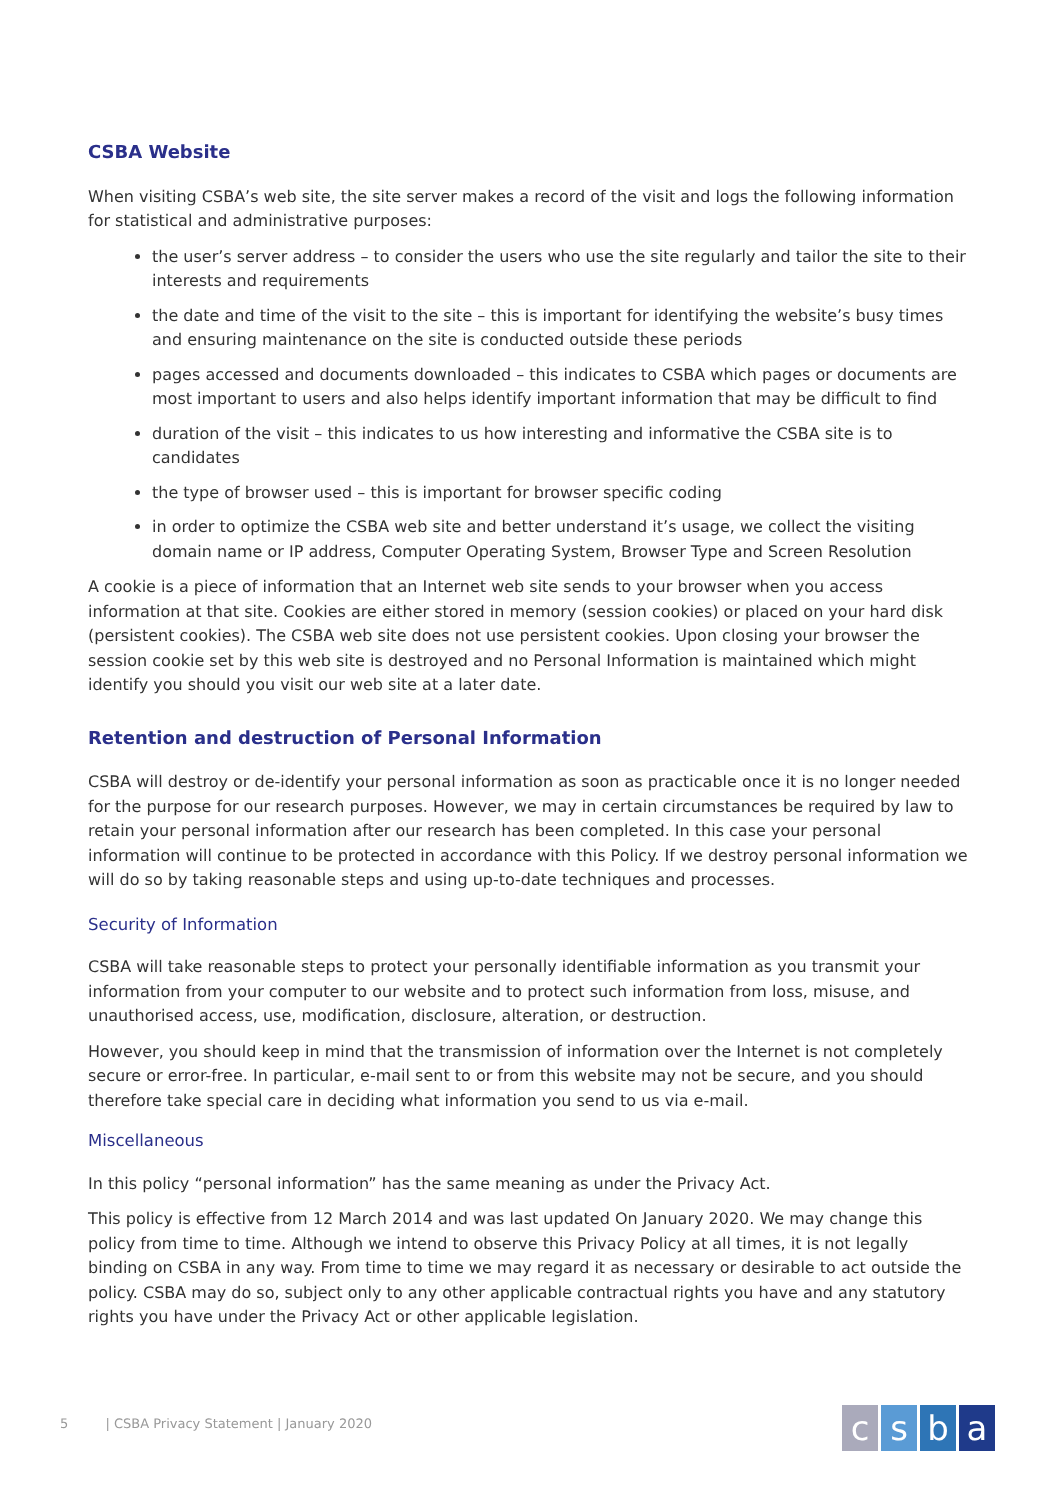CSBA Website
When visiting CSBA’s web site, the site server makes a record of the visit and logs the following information for statistical and administrative purposes:
the user’s server address – to consider the users who use the site regularly and tailor the site to their interests and requirements
the date and time of the visit to the site – this is important for identifying the website’s busy times and ensuring maintenance on the site is conducted outside these periods
pages accessed and documents downloaded – this indicates to CSBA which pages or documents are most important to users and also helps identify important information that may be difficult to find
duration of the visit – this indicates to us how interesting and informative the CSBA site is to candidates
the type of browser used – this is important for browser specific coding
in order to optimize the CSBA web site and better understand it’s usage, we collect the visiting domain name or IP address, Computer Operating System, Browser Type and Screen Resolution
A cookie is a piece of information that an Internet web site sends to your browser when you access information at that site. Cookies are either stored in memory (session cookies) or placed on your hard disk (persistent cookies). The CSBA web site does not use persistent cookies. Upon closing your browser the session cookie set by this web site is destroyed and no Personal Information is maintained which might identify you should you visit our web site at a later date.
Retention and destruction of Personal Information
CSBA will destroy or de-identify your personal information as soon as practicable once it is no longer needed for the purpose for our research purposes. However, we may in certain circumstances be required by law to retain your personal information after our research has been completed. In this case your personal information will continue to be protected in accordance with this Policy. If we destroy personal information we will do so by taking reasonable steps and using up-to-date techniques and processes.
Security of Information
CSBA will take reasonable steps to protect your personally identifiable information as you transmit your information from your computer to our website and to protect such information from loss, misuse, and unauthorised access, use, modification, disclosure, alteration, or destruction.
However, you should keep in mind that the transmission of information over the Internet is not completely secure or error-free. In particular, e-mail sent to or from this website may not be secure, and you should therefore take special care in deciding what information you send to us via e-mail.
Miscellaneous
In this policy “personal information” has the same meaning as under the Privacy Act.
This policy is effective from 12 March 2014 and was last updated On January 2020. We may change this policy from time to time. Although we intend to observe this Privacy Policy at all times, it is not legally binding on CSBA in any way. From time to time we may regard it as necessary or desirable to act outside the policy. CSBA may do so, subject only to any other applicable contractual rights you have and any statutory rights you have under the Privacy Act or other applicable legislation.
5 | CSBA Privacy Statement | January 2020
csba